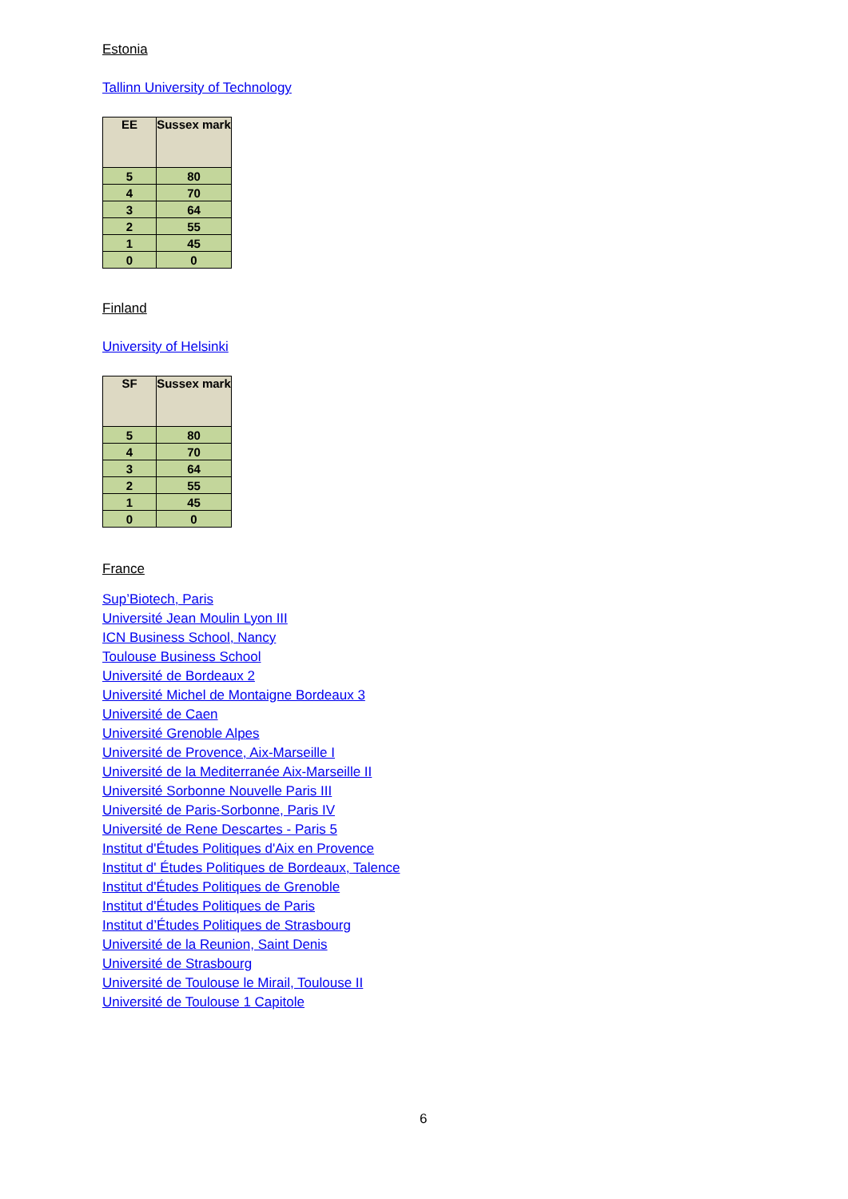Estonia
Tallinn University of Technology
| EE | Sussex mark |
| --- | --- |
| 5 | 80 |
| 4 | 70 |
| 3 | 64 |
| 2 | 55 |
| 1 | 45 |
| 0 | 0 |
Finland
University of Helsinki
| SF | Sussex mark |
| --- | --- |
| 5 | 80 |
| 4 | 70 |
| 3 | 64 |
| 2 | 55 |
| 1 | 45 |
| 0 | 0 |
France
Sup’Biotech, Paris
Université Jean Moulin Lyon III
ICN Business School, Nancy
Toulouse Business School
Université de Bordeaux 2
Université Michel de Montaigne Bordeaux 3
Université de Caen
Université Grenoble Alpes
Université de Provence, Aix-Marseille I
Université de la Mediterranée Aix-Marseille II
Université Sorbonne Nouvelle Paris III
Université de Paris-Sorbonne, Paris IV
Université de Rene Descartes - Paris 5
Institut d'Études Politiques d'Aix en Provence
Institut d' Études Politiques de Bordeaux, Talence
Institut d'Études Politiques de Grenoble
Institut d'Études Politiques de Paris
Institut d’Études Politiques de Strasbourg
Université de la Reunion, Saint Denis
Université de Strasbourg
Université de Toulouse le Mirail, Toulouse II
Université de Toulouse 1 Capitole
6